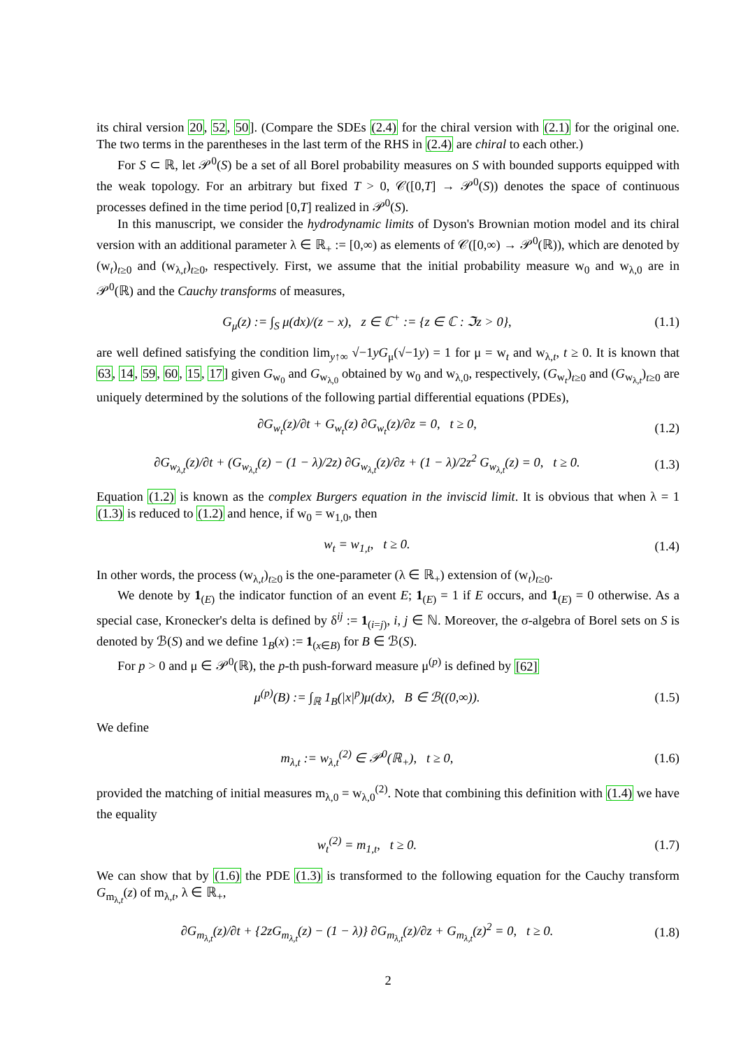its chiral version 20, 52, 50]. (Compare the SDEs (2.4) for the chiral version with (2.1) for the original one. The two terms in the parentheses in the last term of the RHS in (2.4) are chiral to each other.)
For S ⊂ ℝ, let 𝒫<sup>0</sup>(S) be a set of all Borel probability measures on S with bounded supports equipped with the weak topology. For an arbitrary but fixed T > 0, 𝒞([0,T] → 𝒫<sup>0</sup>(S)) denotes the space of continuous processes defined in the time period [0,T] realized in 𝒫<sup>0</sup>(S).
In this manuscript, we consider the hydrodynamic limits of Dyson's Brownian motion model and its chiral version with an additional parameter λ ∈ ℝ<sub>+</sub> := [0,∞) as elements of 𝒞([0,∞) → 𝒫<sup>0</sup>(ℝ)), which are denoted by (w<sub>t</sub>)<sub>t≥0</sub> and (w<sub>λ,t</sub>)<sub>t≥0</sub>, respectively. First, we assume that the initial probability measure w<sub>0</sub> and w<sub>λ,0</sub> are in 𝒫<sup>0</sup>(ℝ) and the Cauchy transforms of measures,
G<sub>μ</sub>(z) := ∫<sub>S</sub> μ(dx)/(z − x), z ∈ ℂ<sup>+</sup> := {z ∈ ℂ : ℑz > 0}, (1.1)
are well defined satisfying the condition lim<sub>y↑∞</sub> √−1yG<sub>μ</sub>(√−1y) = 1 for μ = w<sub>t</sub> and w<sub>λ,t</sub>, t ≥ 0. It is known that 63, 14, 59, 60, 15, 17] given G<sub>w<sub>0</sub></sub> and G<sub>w<sub>λ,0</sub></sub> obtained by w<sub>0</sub> and w<sub>λ,0</sub>, respectively, (G<sub>w<sub>t</sub></sub>)<sub>t≥0</sub> and (G<sub>w<sub>λ,t</sub></sub>)<sub>t≥0</sub> are uniquely determined by the solutions of the following partial differential equations (PDEs),
∂G<sub>w<sub>t</sub></sub>(z)/∂t + G<sub>w<sub>t</sub></sub>(z) ∂G<sub>w<sub>t</sub></sub>(z)/∂z = 0, t ≥ 0, (1.2)
∂G<sub>w<sub>λ,t</sub></sub>(z)/∂t + (G<sub>w<sub>λ,t</sub></sub>(z) − (1 − λ)/2z) ∂G<sub>w<sub>λ,t</sub></sub>(z)/∂z + (1 − λ)/2z<sup>2</sup> G<sub>w<sub>λ,t</sub></sub>(z) = 0, t ≥ 0. (1.3)
Equation (1.2) is known as the complex Burgers equation in the inviscid limit. It is obvious that when λ = 1 (1.3) is reduced to (1.2) and hence, if w<sub>0</sub> = w<sub>1,0</sub>, then
w<sub>t</sub> = w<sub>1,t</sub>, t ≥ 0. (1.4)
In other words, the process (w<sub>λ,t</sub>)<sub>t≥0</sub> is the one-parameter (λ ∈ ℝ<sub>+</sub>) extension of (w<sub>t</sub>)<sub>t≥0</sub>.
We denote by 1<sub>(E)</sub> the indicator function of an event E; 1<sub>(E)</sub> = 1 if E occurs, and 1<sub>(E)</sub> = 0 otherwise. As a special case, Kronecker's delta is defined by δ<sup>ij</sup> := 1<sub>(i=j)</sub>, i, j ∈ ℕ. Moreover, the σ-algebra of Borel sets on S is denoted by ℬ(S) and we define 1<sub>B</sub>(x) := 1<sub>(x∈B)</sub> for B ∈ ℬ(S).
For p > 0 and μ ∈ 𝒫<sup>0</sup>(ℝ), the p-th push-forward measure μ<sup>(p)</sup> is defined by [62]
μ<sup>(p)</sup>(B) := ∫<sub>ℝ</sub> 1<sub>B</sub>(|x|<sup>p</sup>)μ(dx), B ∈ ℬ((0,∞)). (1.5)
We define
m<sub>λ,t</sub> := w<sub>λ,t</sub><sup>(2)</sup> ∈ 𝒫<sup>0</sup>(ℝ<sub>+</sub>), t ≥ 0, (1.6)
provided the matching of initial measures m<sub>λ,0</sub> = w<sub>λ,0</sub><sup>(2)</sup>. Note that combining this definition with (1.4) we have the equality
w<sub>t</sub><sup>(2)</sup> = m<sub>1,t</sub>, t ≥ 0. (1.7)
We can show that by (1.6) the PDE (1.3) is transformed to the following equation for the Cauchy transform G<sub>m<sub>λ,t</sub></sub>(z) of m<sub>λ,t</sub>, λ ∈ ℝ<sub>+</sub>,
∂G<sub>m<sub>λ,t</sub></sub>(z)/∂t + {2zG<sub>m<sub>λ,t</sub></sub>(z) − (1 − λ)} ∂G<sub>m<sub>λ,t</sub></sub>(z)/∂z + G<sub>m<sub>λ,t</sub></sub>(z)<sup>2</sup> = 0, t ≥ 0. (1.8)
2